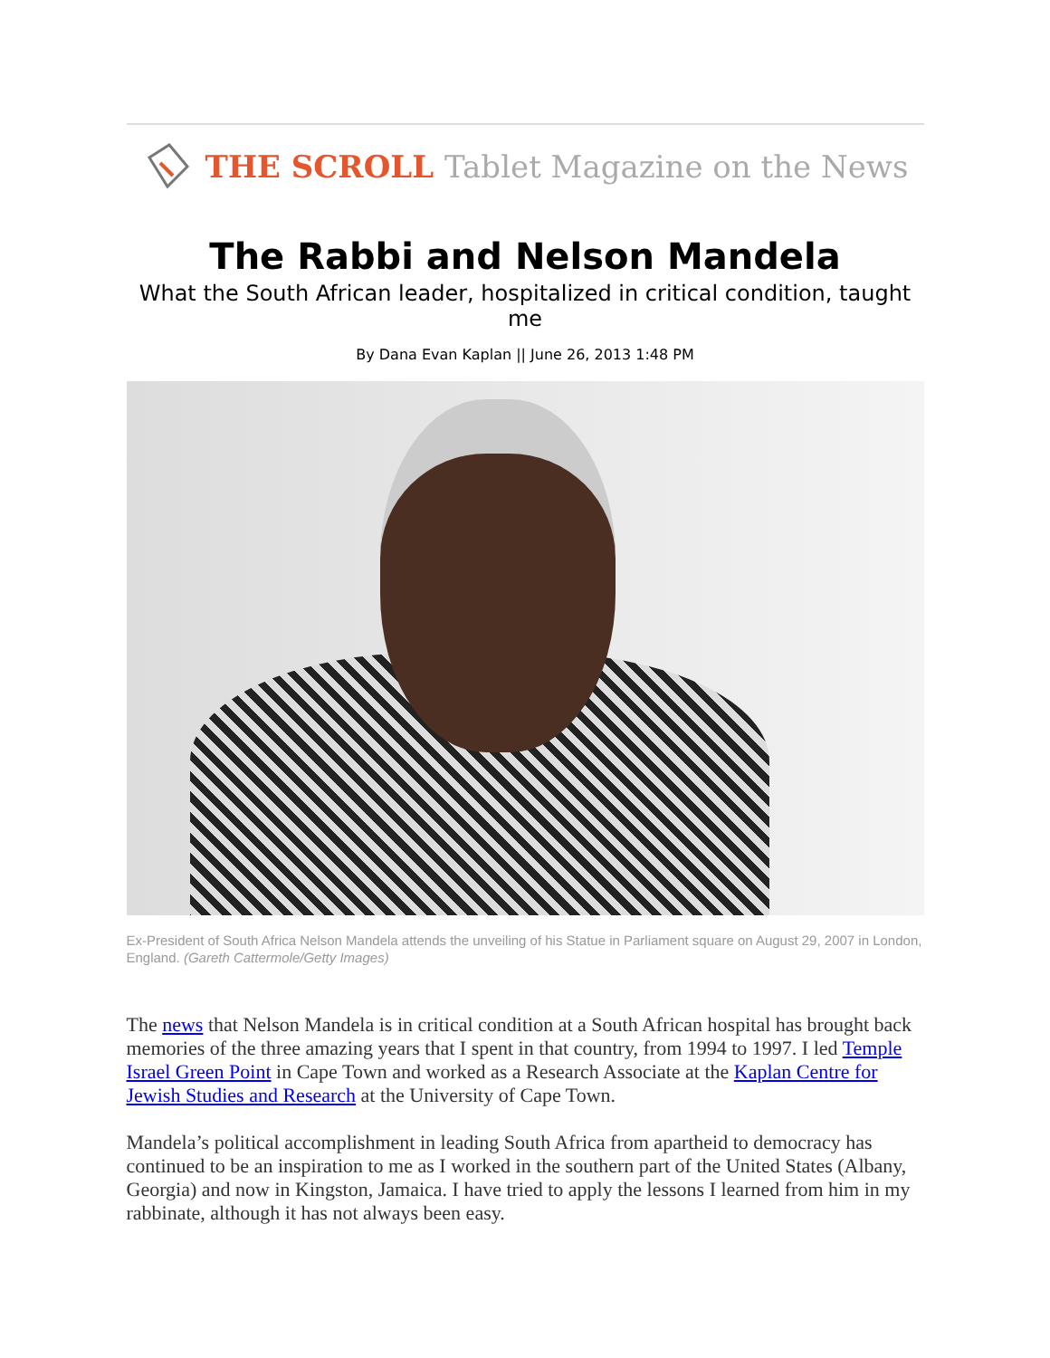THE SCROLL Tablet Magazine on the News
The Rabbi and Nelson Mandela
What the South African leader, hospitalized in critical condition, taught me
By Dana Evan Kaplan || June 26, 2013 1:48 PM
Ex-President of South Africa Nelson Mandela attends the unveiling of his Statue in Parliament square on August 29, 2007 in London, England. (Gareth Cattermole/Getty Images)
The news that Nelson Mandela is in critical condition at a South African hospital has brought back memories of the three amazing years that I spent in that country, from 1994 to 1997. I led Temple Israel Green Point in Cape Town and worked as a Research Associate at the Kaplan Centre for Jewish Studies and Research at the University of Cape Town.
Mandela’s political accomplishment in leading South Africa from apartheid to democracy has continued to be an inspiration to me as I worked in the southern part of the United States (Albany, Georgia) and now in Kingston, Jamaica. I have tried to apply the lessons I learned from him in my rabbinate, although it has not always been easy.